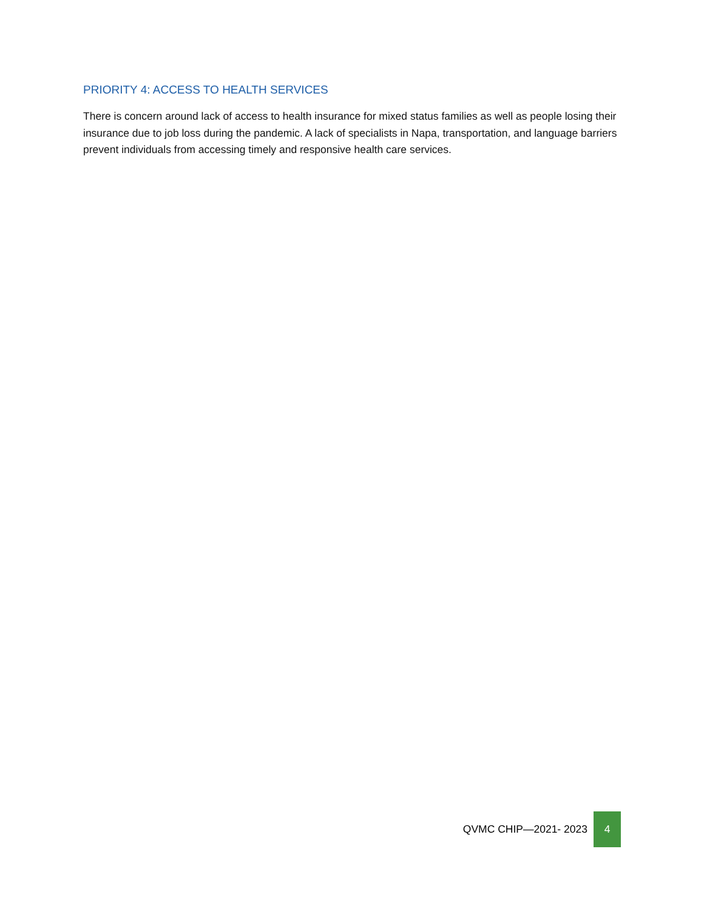PRIORITY 4: ACCESS TO HEALTH SERVICES
There is concern around lack of access to health insurance for mixed status families as well as people losing their insurance due to job loss during the pandemic. A lack of specialists in Napa, transportation, and language barriers prevent individuals from accessing timely and responsive health care services.
QVMC CHIP—2021- 2023 4